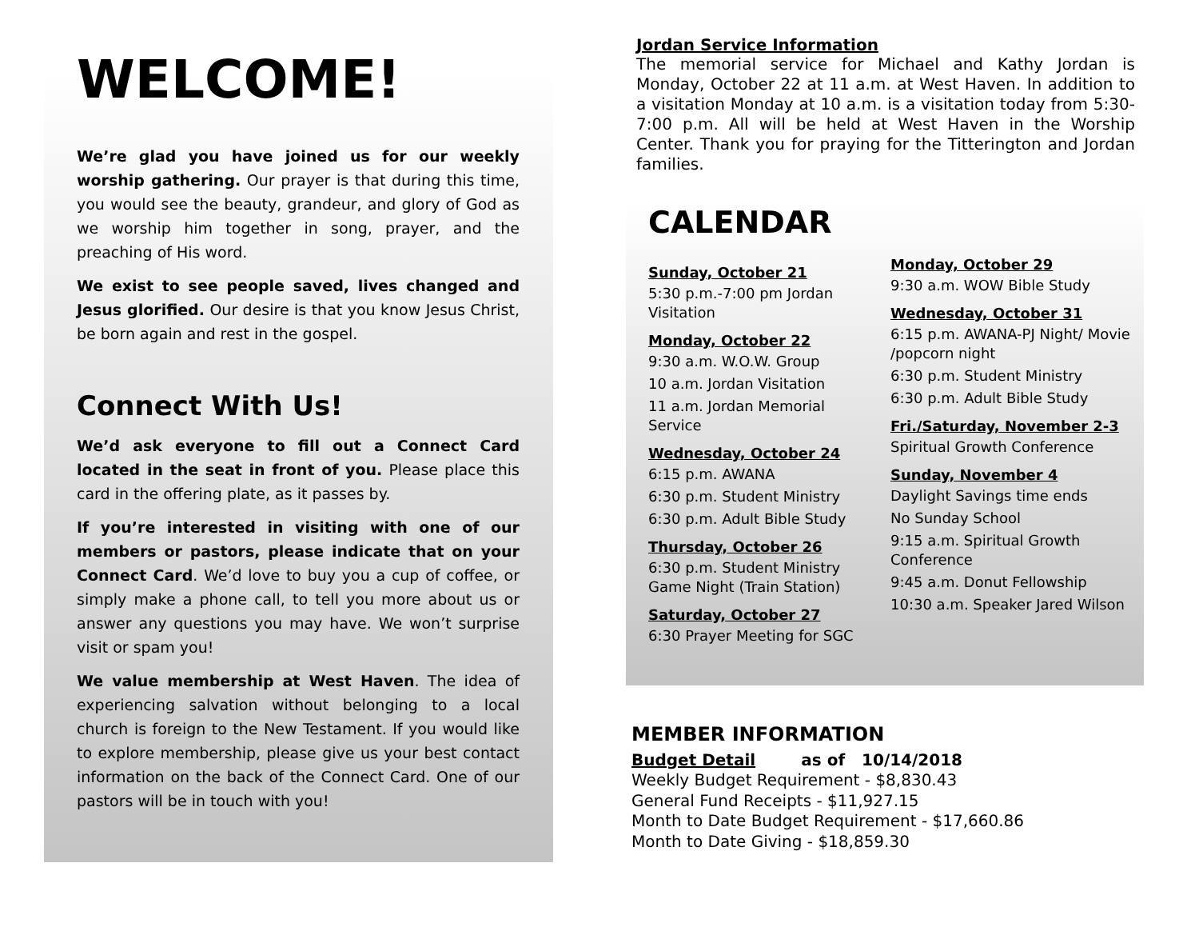WELCOME!
We’re glad you have joined us for our weekly worship gathering. Our prayer is that during this time, you would see the beauty, grandeur, and glory of God as we worship him together in song, prayer, and the preaching of His word.
We exist to see people saved, lives changed and Jesus glorified. Our desire is that you know Jesus Christ, be born again and rest in the gospel.
Connect With Us!
We’d ask everyone to fill out a Connect Card located in the seat in front of you. Please place this card in the offering plate, as it passes by.
If you’re interested in visiting with one of our members or pastors, please indicate that on your Connect Card. We’d love to buy you a cup of coffee, or simply make a phone call, to tell you more about us or answer any questions you may have. We won’t surprise visit or spam you!
We value membership at West Haven. The idea of experiencing salvation without belonging to a local church is foreign to the New Testament. If you would like to explore membership, please give us your best contact information on the back of the Connect Card. One of our pastors will be in touch with you!
Jordan Service Information
The memorial service for Michael and Kathy Jordan is Monday, October 22 at 11 a.m. at West Haven. In addition to a visitation Monday at 10 a.m. is a visitation today from 5:30-7:00 p.m. All will be held at West Haven in the Worship Center. Thank you for praying for the Titterington and Jordan families.
CALENDAR
Sunday, October 21
5:30 p.m.-7:00 pm Jordan Visitation
Monday, October 22
9:30 a.m. W.O.W. Group
10 a.m. Jordan Visitation
11 a.m. Jordan Memorial Service
Wednesday, October 24
6:15 p.m. AWANA
6:30 p.m. Student Ministry
6:30 p.m. Adult Bible Study
Thursday, October 26
6:30 p.m. Student Ministry Game Night (Train Station)
Saturday, October 27
6:30 Prayer Meeting for SGC
Monday, October 29
9:30 a.m. WOW Bible Study
Wednesday, October 31
6:15 p.m. AWANA-PJ Night/ Movie /popcorn night
6:30 p.m. Student Ministry
6:30 p.m. Adult Bible Study
Fri./Saturday, November 2-3
Spiritual Growth Conference
Sunday, November 4
Daylight Savings time ends
No Sunday School
9:15 a.m. Spiritual Growth Conference
9:45 a.m. Donut Fellowship
10:30 a.m. Speaker Jared Wilson
MEMBER INFORMATION
Budget Detail as of 10/14/2018
Weekly Budget Requirement - $8,830.43
General Fund Receipts - $11,927.15
Month to Date Budget Requirement - $17,660.86
Month to Date Giving - $18,859.30